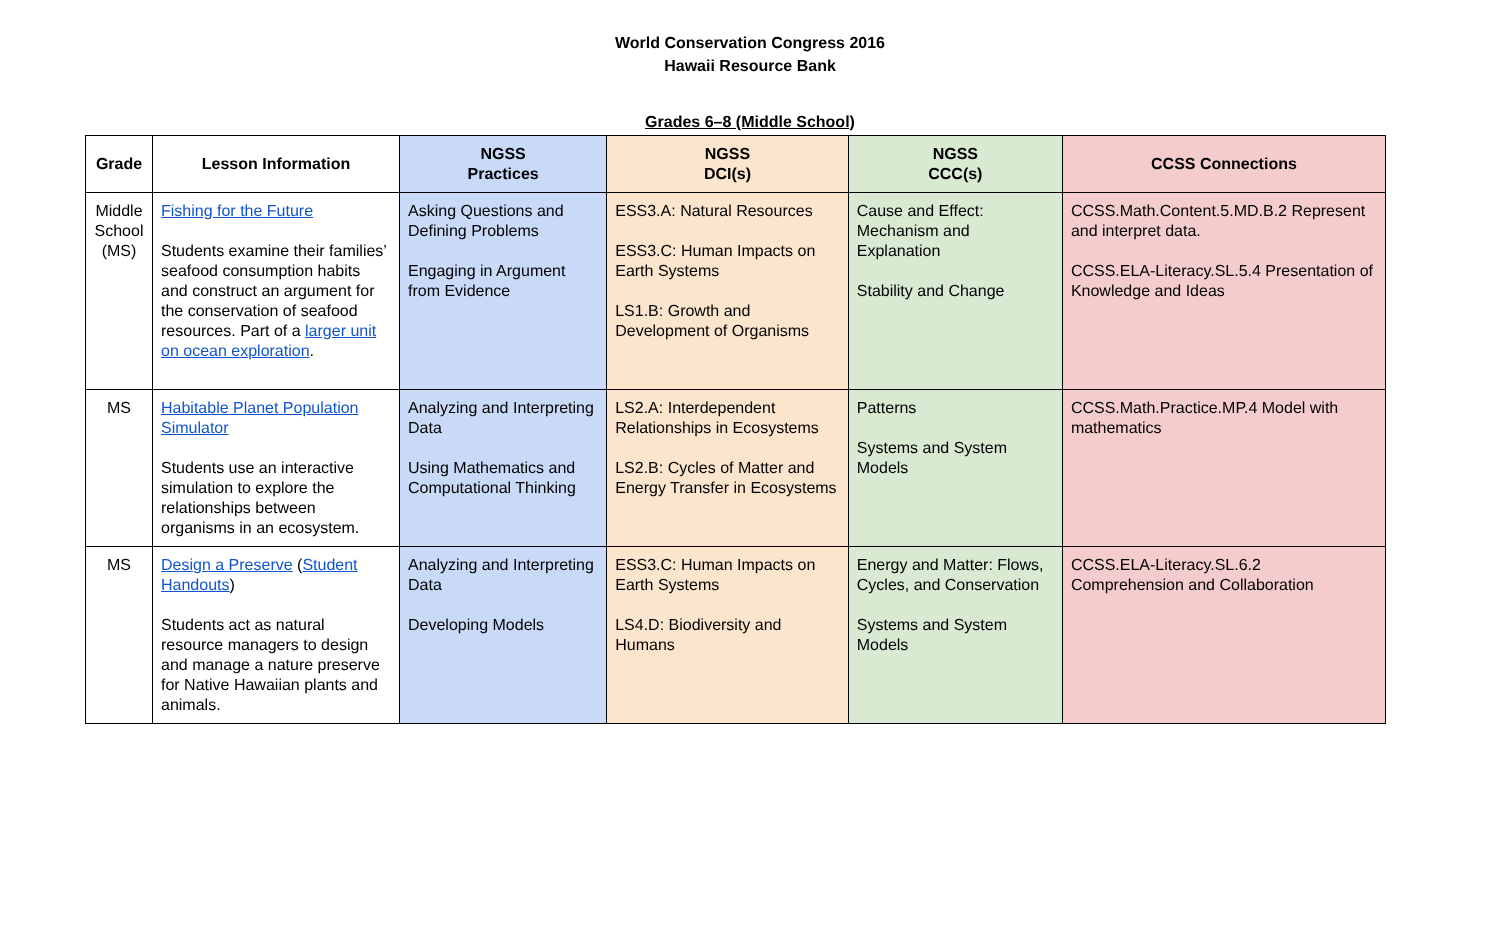World Conservation Congress 2016
Hawaii Resource Bank
Grades 6–8 (Middle School)
| Grade | Lesson Information | NGSS Practices | NGSS DCI(s) | NGSS CCC(s) | CCSS Connections |
| --- | --- | --- | --- | --- | --- |
| Middle School (MS) | Fishing for the Future Students examine their families’ seafood consumption habits and construct an argument for the conservation of seafood resources. Part of a larger unit on ocean exploration . | Asking Questions and Defining Problems Engaging in Argument from Evidence | ESS3.A: Natural Resources ESS3.C: Human Impacts on Earth Systems LS1.B: Growth and Development of Organisms | Cause and Effect: Mechanism and Explanation Stability and Change | CCSS.Math.Content.5.MD.B.2 Represent and interpret data. CCSS.ELA-Literacy.SL.5.4 Presentation of Knowledge and Ideas |
| MS | Habitable Planet Population Simulator Students use an interactive simulation to explore the relationships between organisms in an ecosystem. | Analyzing and Interpreting Data Using Mathematics and Computational Thinking | LS2.A: Interdependent Relationships in Ecosystems LS2.B: Cycles of Matter and Energy Transfer in Ecosystems | Patterns Systems and System Models | CCSS.Math.Practice.MP.4 Model with mathematics |
| MS | Design a Preserve ( Student Handouts ) Students act as natural resource managers to design and manage a nature preserve for Native Hawaiian plants and animals. | Analyzing and Interpreting Data Developing Models | ESS3.C: Human Impacts on Earth Systems LS4.D: Biodiversity and Humans | Energy and Matter: Flows, Cycles, and Conservation Systems and System Models | CCSS.ELA-Literacy.SL.6.2 Comprehension and Collaboration |